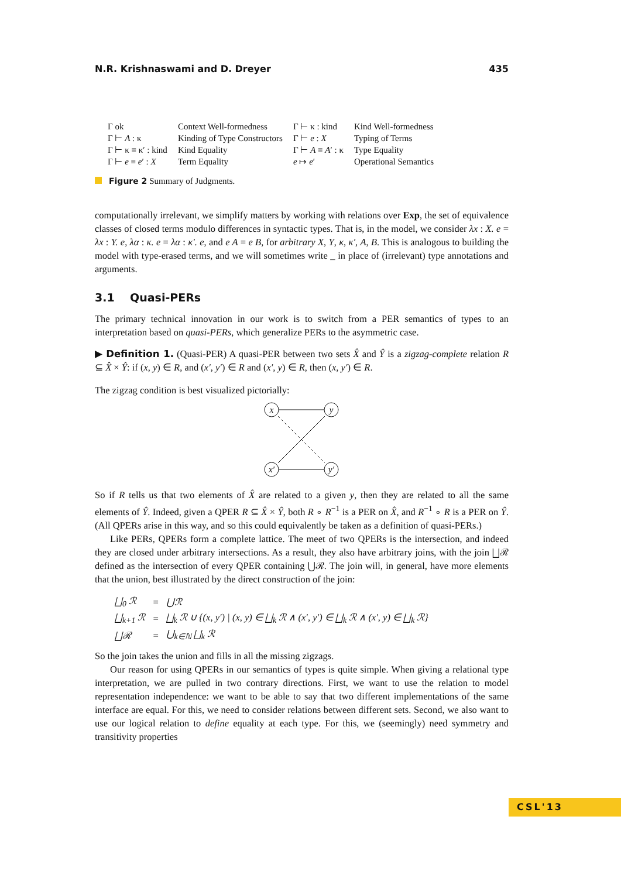N.R. Krishnaswami and D. Dreyer 435
| Γ ok | Context Well-formedness | Γ ⊢ κ : kind | Kind Well-formedness |
| Γ ⊢ A : κ | Kinding of Type Constructors | Γ ⊢ e : X | Typing of Terms |
| Γ ⊢ κ ≡ κ′ : kind | Kind Equality | Γ ⊢ A ≡ A ′ : κ | Type Equality |
| Γ ⊢ e ≡ e ′ : X | Term Equality | e ↦ e ′ | Operational Semantics |
Figure 2 Summary of Judgments.
computationally irrelevant, we simplify matters by working with relations over Exp, the set of equivalence classes of closed terms modulo differences in syntactic types. That is, in the model, we consider λx : X. e = λx : Y. e, λα : κ. e = λα : κ′. e, and e A = e B, for arbitrary X, Y, κ, κ′, A, B. This is analogous to building the model with type-erased terms, and we will sometimes write _ in place of (irrelevant) type annotations and arguments.
3.1 Quasi-PERs
The primary technical innovation in our work is to switch from a PER semantics of types to an interpretation based on quasi-PERs, which generalize PERs to the asymmetric case.
▶ Definition 1. (Quasi-PER) A quasi-PER between two sets X̂ and Ŷ is a zigzag-complete relation R ⊆ X̂ × Ŷ: if (x, y) ∈ R, and (x′, y′) ∈ R and (x′, y) ∈ R, then (x, y′) ∈ R.
The zigzag condition is best visualized pictorially:
x
y
x′
y′
So if R tells us that two elements of X̂ are related to a given y, then they are related to all the same elements of Ŷ. Indeed, given a QPER R ⊆ X̂ × Ŷ, both R ∘ R<sup>−1</sup> is a PER on X̂, and R<sup>−1</sup> ∘ R is a PER on Ŷ. (All QPERs arise in this way, and so this could equivalently be taken as a definition of quasi-PERs.)
Like PERs, QPERs form a complete lattice. The meet of two QPERs is the intersection, and indeed they are closed under arbitrary intersections. As a result, they also have arbitrary joins, with the join ⨆ℛ defined as the intersection of every QPER containing ⋃ℛ. The join will, in general, have more elements that the union, best illustrated by the direct construction of the join:
| ⨆<sub>0</sub> ℛ | = | ⋃ℛ |
| ⨆<sub>k+1</sub> ℛ | = | ⨆<sub>k</sub> ℛ ∪ {(x, y′) / (x, y) ∈ ⨆<sub>k</sub> ℛ ∧ (x′, y′) ∈ ⨆<sub>k</sub> ℛ ∧ (x′, y) ∈ ⨆<sub>k</sub> ℛ} |
| ⨆ℛ | = | ⋃<sub>k∈ℕ</sub> ⨆<sub>k</sub> ℛ |
So the join takes the union and fills in all the missing zigzags.
Our reason for using QPERs in our semantics of types is quite simple. When giving a relational type interpretation, we are pulled in two contrary directions. First, we want to use the relation to model representation independence: we want to be able to say that two different implementations of the same interface are equal. For this, we need to consider relations between different sets. Second, we also want to use our logical relation to define equality at each type. For this, we (seemingly) need symmetry and transitivity properties
CSL'13